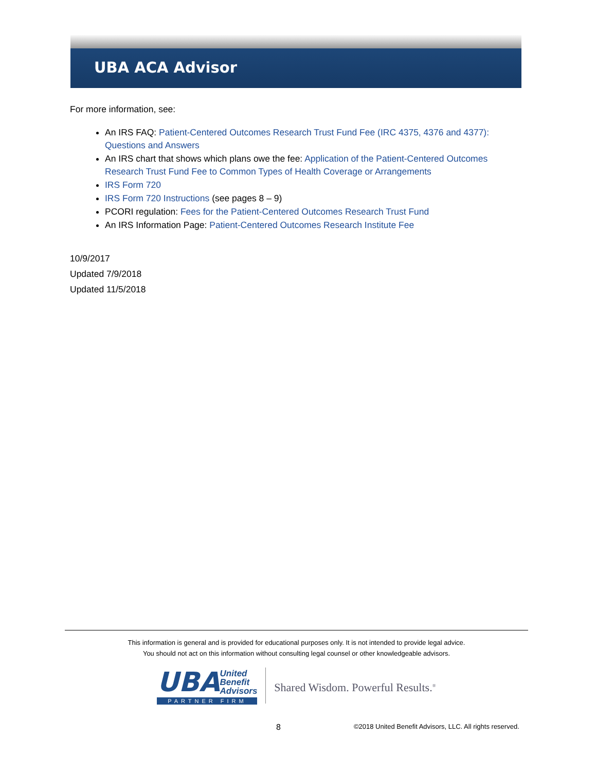UBA ACA Advisor
For more information, see:
An IRS FAQ: Patient-Centered Outcomes Research Trust Fund Fee (IRC 4375, 4376 and 4377): Questions and Answers
An IRS chart that shows which plans owe the fee: Application of the Patient-Centered Outcomes Research Trust Fund Fee to Common Types of Health Coverage or Arrangements
IRS Form 720
IRS Form 720 Instructions (see pages 8 – 9)
PCORI regulation: Fees for the Patient-Centered Outcomes Research Trust Fund
An IRS Information Page: Patient-Centered Outcomes Research Institute Fee
10/9/2017
Updated 7/9/2018
Updated 11/5/2018
This information is general and is provided for educational purposes only. It is not intended to provide legal advice.
You should not act on this information without consulting legal counsel or other knowledgeable advisors.
UBA
United
Benefit
Advisors
PARTNER FIRM
Shared Wisdom. Powerful Results.<sup>®</sup>
8 ©2018 United Benefit Advisors, LLC. All rights reserved.